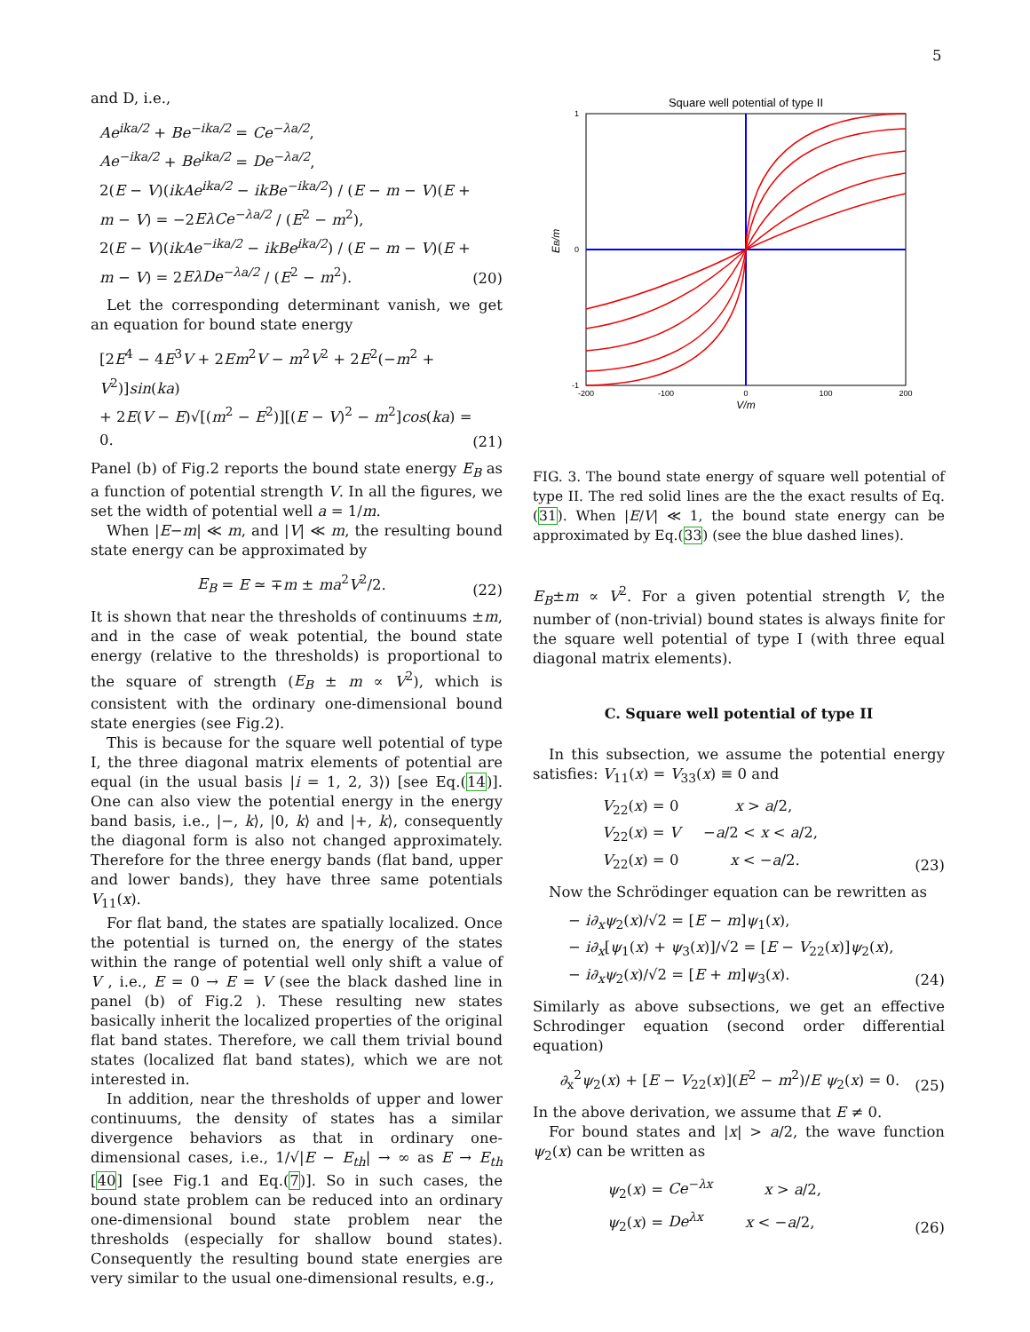5
and D, i.e.,
Ae<sup>ika/2</sup> + Be<sup>−ika/2</sup> = Ce<sup>−λa/2</sup>,
Ae<sup>−ika/2</sup> + Be<sup>ika/2</sup> = De<sup>−λa/2</sup>,
2(E − V)(ikAe<sup>ika/2</sup> − ikBe<sup>−ika/2</sup>) / (E − m − V)(E + m − V) = −2EλCe<sup>−λa/2</sup> / (E<sup>2</sup> − m<sup>2</sup>),
2(E − V)(ikAe<sup>−ika/2</sup> − ikBe<sup>ika/2</sup>) / (E − m − V)(E + m − V) = 2EλDe<sup>−λa/2</sup> / (E<sup>2</sup> − m<sup>2</sup>).
(20)
Let the corresponding determinant vanish, we get an equation for bound state energy
[2E<sup>4</sup> − 4E<sup>3</sup>V + 2Em<sup>2</sup>V − m<sup>2</sup>V<sup>2</sup> + 2E<sup>2</sup>(−m<sup>2</sup> + V<sup>2</sup>)]sin(ka)
+ 2E(V − E)√[(m<sup>2</sup> − E<sup>2</sup>)][(E − V)<sup>2</sup> − m<sup>2</sup>]cos(ka) = 0.
(21)
Panel (b) of Fig.2 reports the bound state energy E<sub>B</sub> as a function of potential strength V. In all the figures, we set the width of potential well a = 1/m.
When |E−m| ≪ m, and |V| ≪ m, the resulting bound state energy can be approximated by
E<sub>B</sub> = E ≃ ∓m ± ma<sup>2</sup>V<sup>2</sup>/2.
(22)
It is shown that near the thresholds of continuums ±m, and in the case of weak potential, the bound state energy (relative to the thresholds) is proportional to the square of strength (E<sub>B</sub> ± m ∝ V<sup>2</sup>), which is consistent with the ordinary one-dimensional bound state energies (see Fig.2).
This is because for the square well potential of type I, the three diagonal matrix elements of potential are equal (in the usual basis |i = 1, 2, 3⟩) [see Eq.(14)]. One can also view the potential energy in the energy band basis, i.e., |−, k⟩, |0, k⟩ and |+, k⟩, consequently the diagonal form is also not changed approximately. Therefore for the three energy bands (flat band, upper and lower bands), they have three same potentials V<sub>11</sub>(x).
For flat band, the states are spatially localized. Once the potential is turned on, the energy of the states within the range of potential well only shift a value of V , i.e., E = 0 → E = V (see the black dashed line in panel (b) of Fig.2 ). These resulting new states basically inherit the localized properties of the original flat band states. Therefore, we call them trivial bound states (localized flat band states), which we are not interested in.
In addition, near the thresholds of upper and lower continuums, the density of states has a similar divergence behaviors as that in ordinary one-dimensional cases, i.e., 1/√|E − E<sub>th</sub>| → ∞ as E → E<sub>th</sub> [40] [see Fig.1 and Eq.(7)]. So in such cases, the bound state problem can be reduced into an ordinary one-dimensional bound state problem near the thresholds (especially for shallow bound states). Consequently the resulting bound state energies are very similar to the usual one-dimensional results, e.g.,
Square well potential of type II
1
0
-1
-200
-100
0
100
200
V/m
EB/m
FIG. 3. The bound state energy of square well potential of type II. The red solid lines are the the exact results of Eq.(31). When |E/V| ≪ 1, the bound state energy can be approximated by Eq.(33) (see the blue dashed lines).
E<sub>B</sub>±m ∝ V<sup>2</sup>. For a given potential strength V, the number of (non-trivial) bound states is always finite for the square well potential of type I (with three equal diagonal matrix elements).
C. Square well potential of type II
In this subsection, we assume the potential energy satisfies: V<sub>11</sub>(x) = V<sub>33</sub>(x) ≡ 0 and
V<sub>22</sub>(x) = 0 x > a/2,
V<sub>22</sub>(x) = V −a/2 < x < a/2,
V<sub>22</sub>(x) = 0 x < −a/2.
(23)
Now the Schrödinger equation can be rewritten as
− i∂<sub>x</sub>ψ<sub>2</sub>(x)/√2 = [E − m]ψ<sub>1</sub>(x),
− i∂<sub>x</sub>[ψ<sub>1</sub>(x) + ψ<sub>3</sub>(x)]/√2 = [E − V<sub>22</sub>(x)]ψ<sub>2</sub>(x),
− i∂<sub>x</sub>ψ<sub>2</sub>(x)/√2 = [E + m]ψ<sub>3</sub>(x).
(24)
Similarly as above subsections, we get an effective Schrodinger equation (second order differential equation)
∂<sub>x</sub><sup>2</sup>ψ<sub>2</sub>(x) + [E − V<sub>22</sub>(x)](E<sup>2</sup> − m<sup>2</sup>)/E ψ<sub>2</sub>(x) = 0.
(25)
In the above derivation, we assume that E ≠ 0.
For bound states and |x| > a/2, the wave function ψ<sub>2</sub>(x) can be written as
ψ<sub>2</sub>(x) = Ce<sup>−λx</sup> x > a/2,
ψ<sub>2</sub>(x) = De<sup>λx</sup> x < −a/2,
(26)